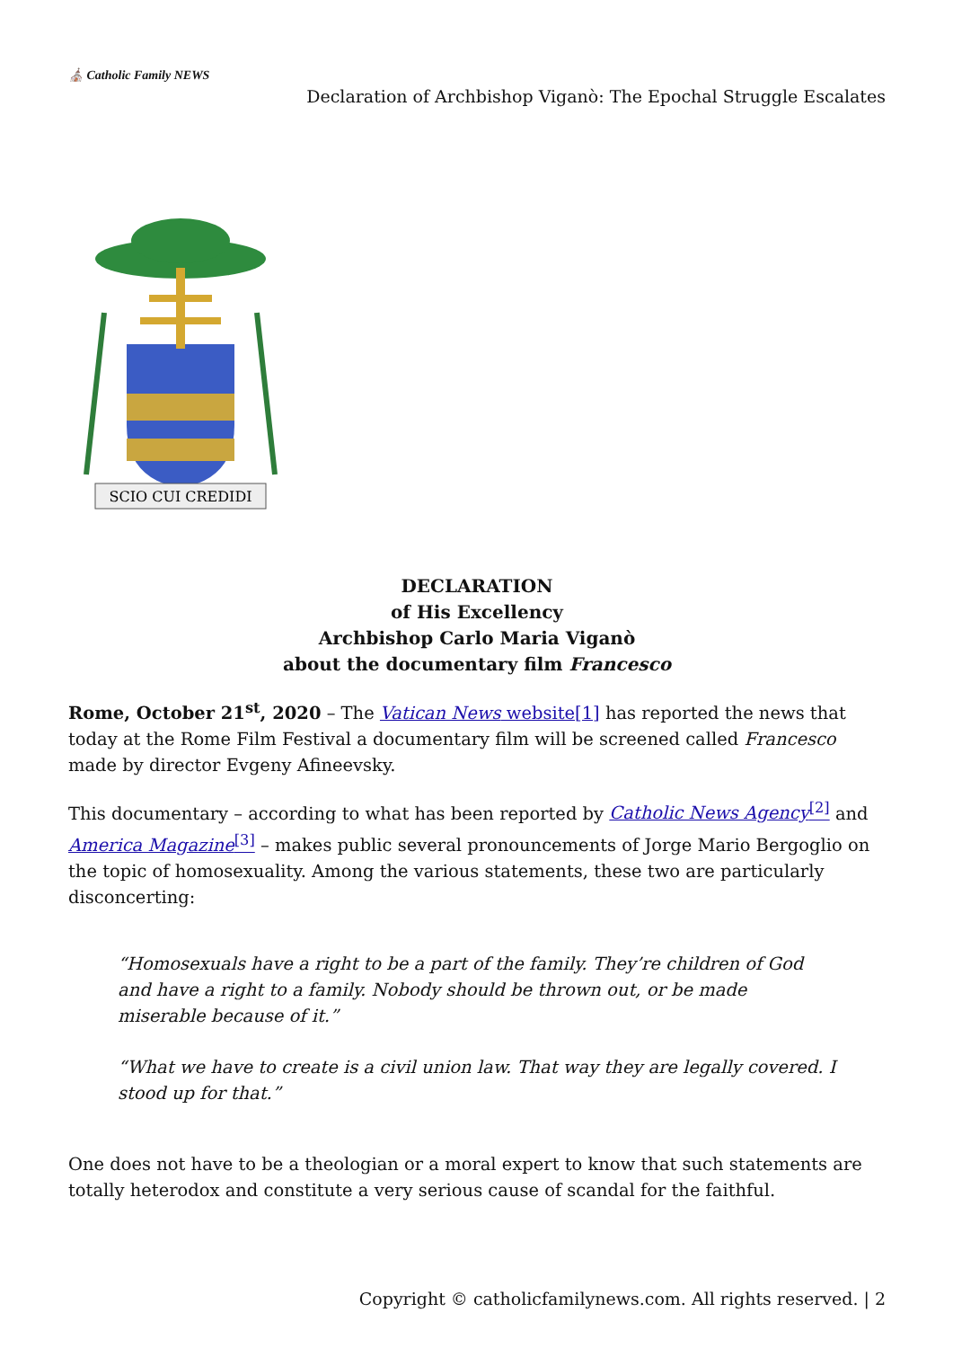⛪ Catholic Family NEWS
Declaration of Archbishop Viganò: The Epochal Struggle Escalates
SCIO CUI CREDIDI
DECLARATION
of His Excellency
Archbishop Carlo Maria Viganò
about the documentary film Francesco
Rome, October 21<sup>st</sup>, 2020 – The Vatican News website[1] has reported the news that today at the Rome Film Festival a documentary film will be screened called Francesco made by director Evgeny Afineevsky.
This documentary – according to what has been reported by Catholic News Agency<sup>[2]</sup> and America Magazine<sup>[3]</sup> – makes public several pronouncements of Jorge Mario Bergoglio on the topic of homosexuality. Among the various statements, these two are particularly disconcerting:
“Homosexuals have a right to be a part of the family. They’re children of God and have a right to a family. Nobody should be thrown out, or be made miserable because of it.”
“What we have to create is a civil union law. That way they are legally covered. I stood up for that.”
One does not have to be a theologian or a moral expert to know that such statements are totally heterodox and constitute a very serious cause of scandal for the faithful.
Copyright © catholicfamilynews.com. All rights reserved. | 2